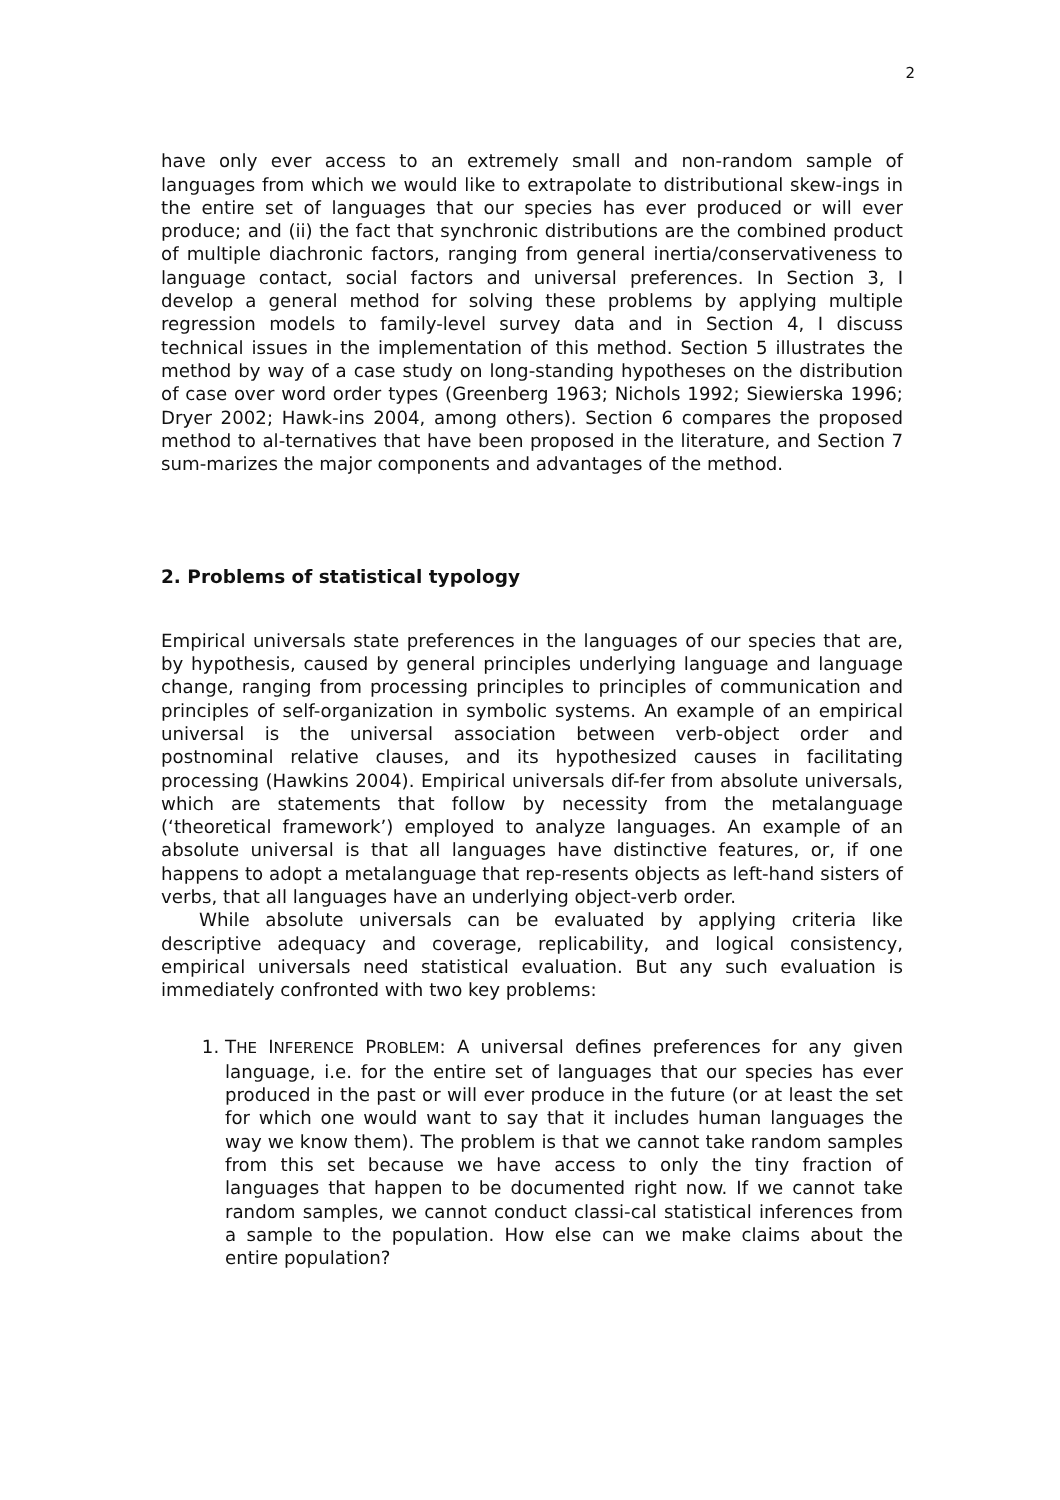2
have only ever access to an extremely small and non-random sample of languages from which we would like to extrapolate to distributional skew-ings in the entire set of languages that our species has ever produced or will ever produce; and (ii) the fact that synchronic distributions are the combined product of multiple diachronic factors, ranging from general inertia/conservativeness to language contact, social factors and universal preferences. In Section 3, I develop a general method for solving these problems by applying multiple regression models to family-level survey data and in Section 4, I discuss technical issues in the implementation of this method. Section 5 illustrates the method by way of a case study on long-standing hypotheses on the distribution of case over word order types (Greenberg 1963; Nichols 1992; Siewierska 1996; Dryer 2002; Hawk-ins 2004, among others). Section 6 compares the proposed method to al-ternatives that have been proposed in the literature, and Section 7 sum-marizes the major components and advantages of the method.
2. Problems of statistical typology
Empirical universals state preferences in the languages of our species that are, by hypothesis, caused by general principles underlying language and language change, ranging from processing principles to principles of communication and principles of self-organization in symbolic systems. An example of an empirical universal is the universal association between verb-object order and postnominal relative clauses, and its hypothesized causes in facilitating processing (Hawkins 2004). Empirical universals dif-fer from absolute universals, which are statements that follow by necessity from the metalanguage (‘theoretical framework’) employed to analyze languages. An example of an absolute universal is that all languages have distinctive features, or, if one happens to adopt a metalanguage that rep-resents objects as left-hand sisters of verbs, that all languages have an underlying object-verb order.
While absolute universals can be evaluated by applying criteria like descriptive adequacy and coverage, replicability, and logical consistency, empirical universals need statistical evaluation. But any such evaluation is immediately confronted with two key problems:
1. THE INFERENCE PROBLEM: A universal defines preferences for any given language, i.e. for the entire set of languages that our species has ever produced in the past or will ever produce in the future (or at least the set for which one would want to say that it includes human languages the way we know them). The problem is that we cannot take random samples from this set because we have access to only the tiny fraction of languages that happen to be documented right now. If we cannot take random samples, we cannot conduct classi-cal statistical inferences from a sample to the population. How else can we make claims about the entire population?